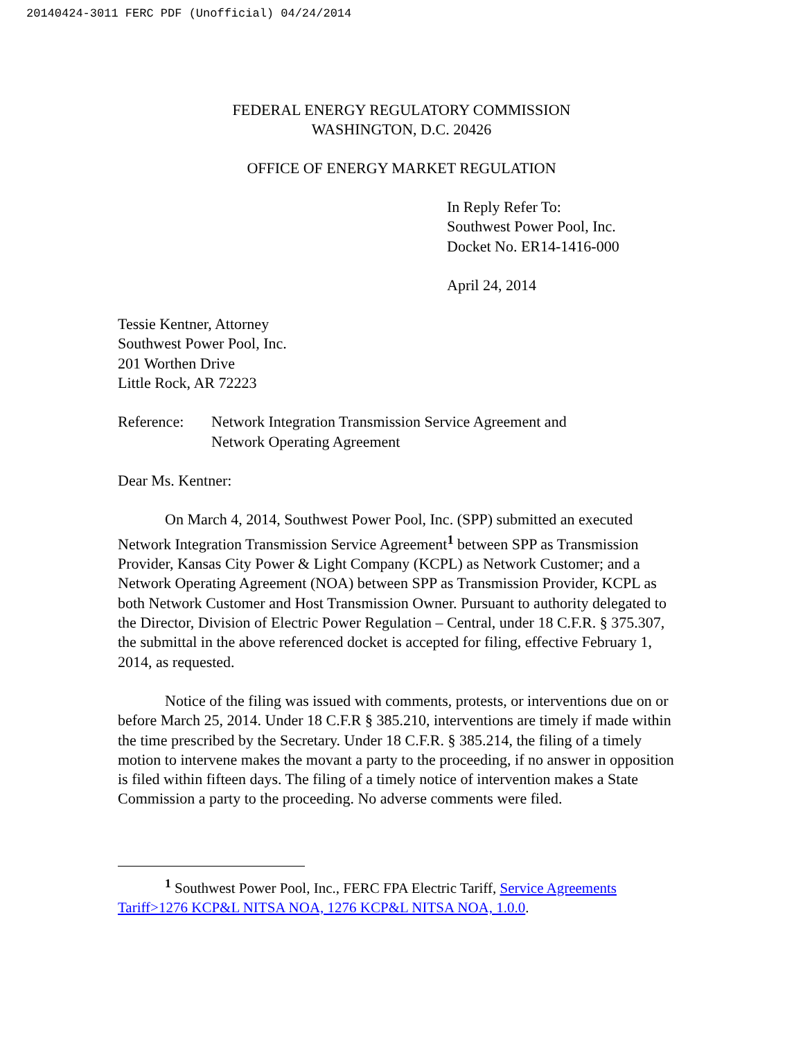20140424-3011 FERC PDF (Unofficial) 04/24/2014
FEDERAL ENERGY REGULATORY COMMISSION
WASHINGTON, D.C. 20426
OFFICE OF ENERGY MARKET REGULATION
In Reply Refer To:
Southwest Power Pool, Inc.
Docket No. ER14-1416-000
April 24, 2014
Tessie Kentner, Attorney
Southwest Power Pool, Inc.
201 Worthen Drive
Little Rock, AR 72223
Reference: Network Integration Transmission Service Agreement and
Network Operating Agreement
Dear Ms. Kentner:
On March 4, 2014, Southwest Power Pool, Inc. (SPP) submitted an executed Network Integration Transmission Service Agreement<sup>1</sup> between SPP as Transmission Provider, Kansas City Power & Light Company (KCPL) as Network Customer; and a Network Operating Agreement (NOA) between SPP as Transmission Provider, KCPL as both Network Customer and Host Transmission Owner. Pursuant to authority delegated to the Director, Division of Electric Power Regulation – Central, under 18 C.F.R. § 375.307, the submittal in the above referenced docket is accepted for filing, effective February 1, 2014, as requested.
Notice of the filing was issued with comments, protests, or interventions due on or before March 25, 2014. Under 18 C.F.R § 385.210, interventions are timely if made within the time prescribed by the Secretary. Under 18 C.F.R. § 385.214, the filing of a timely motion to intervene makes the movant a party to the proceeding, if no answer in opposition is filed within fifteen days. The filing of a timely notice of intervention makes a State Commission a party to the proceeding. No adverse comments were filed.
<sup>1</sup> Southwest Power Pool, Inc., FERC FPA Electric Tariff, Service Agreements Tariff>1276 KCP&L NITSA NOA, 1276 KCP&L NITSA NOA, 1.0.0.